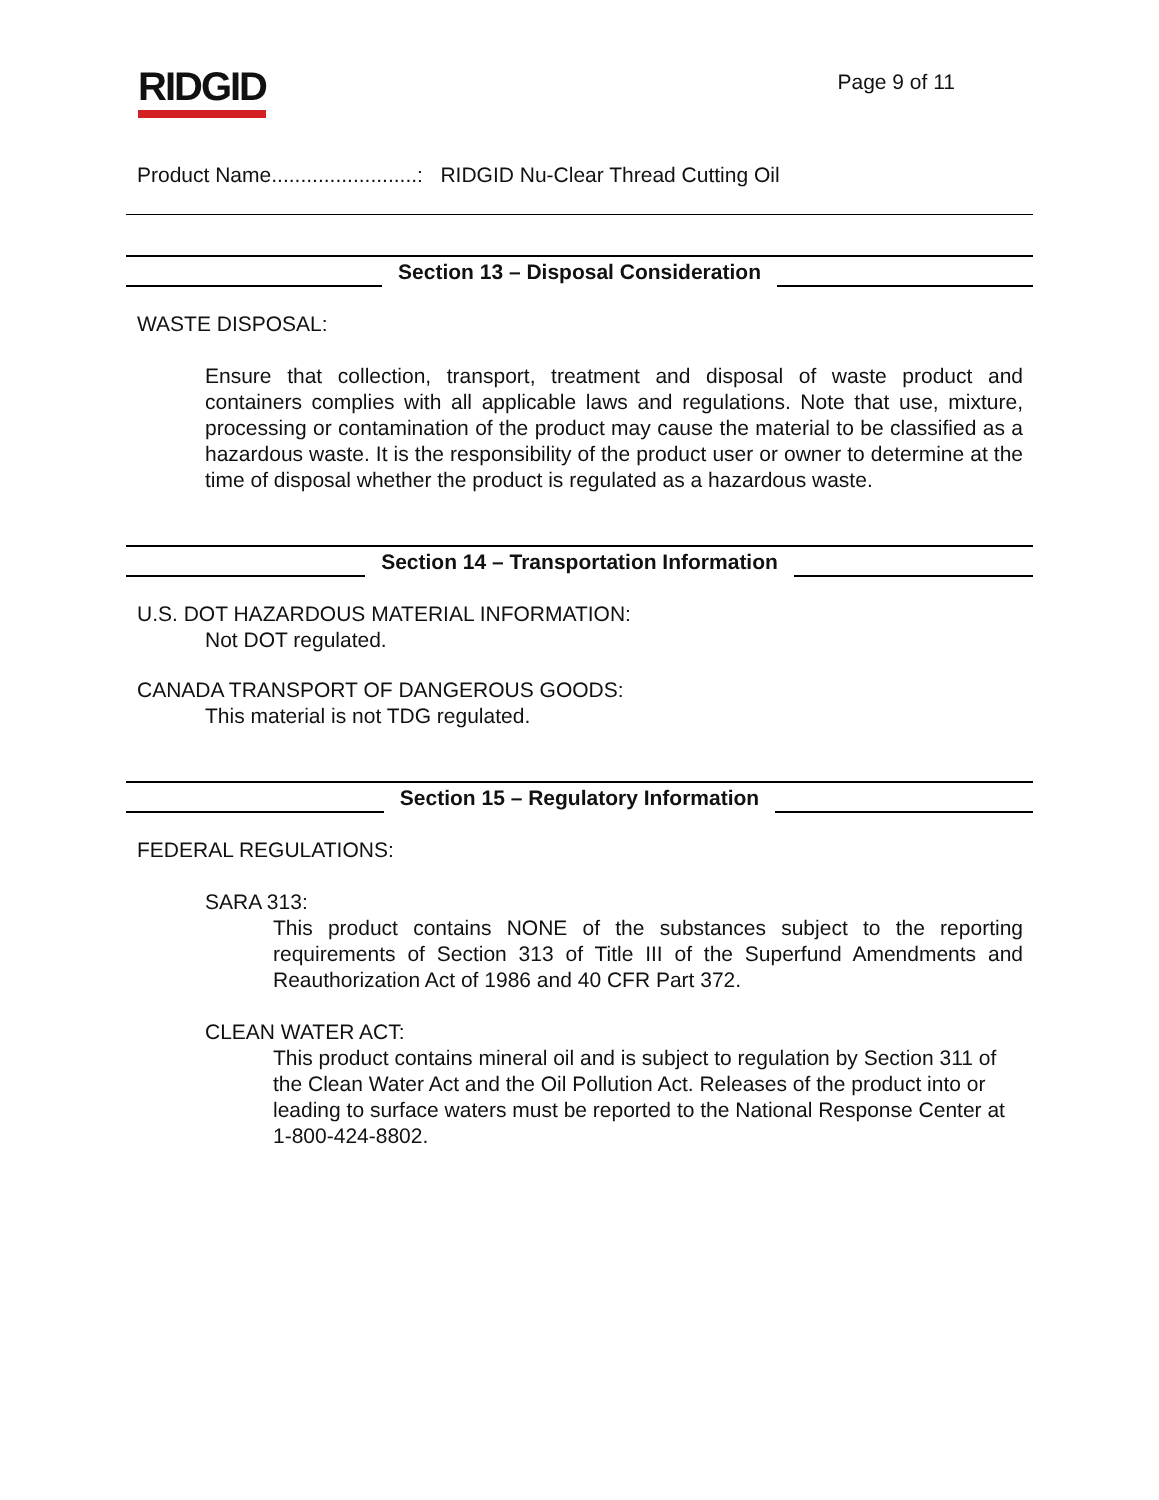RIDGID
Page 9 of 11
Product Name.........................: RIDGID Nu-Clear Thread Cutting Oil
Section 13 – Disposal Consideration
WASTE DISPOSAL:
Ensure that collection, transport, treatment and disposal of waste product and containers complies with all applicable laws and regulations. Note that use, mixture, processing or contamination of the product may cause the material to be classified as a hazardous waste. It is the responsibility of the product user or owner to determine at the time of disposal whether the product is regulated as a hazardous waste.
Section 14 – Transportation Information
U.S. DOT HAZARDOUS MATERIAL INFORMATION:
Not DOT regulated.
CANADA TRANSPORT OF DANGEROUS GOODS:
This material is not TDG regulated.
Section 15 – Regulatory Information
FEDERAL REGULATIONS:
SARA 313:
This product contains NONE of the substances subject to the reporting requirements of Section 313 of Title III of the Superfund Amendments and Reauthorization Act of 1986 and 40 CFR Part 372.
CLEAN WATER ACT:
This product contains mineral oil and is subject to regulation by Section 311 of the Clean Water Act and the Oil Pollution Act. Releases of the product into or leading to surface waters must be reported to the National Response Center at 1-800-424-8802.